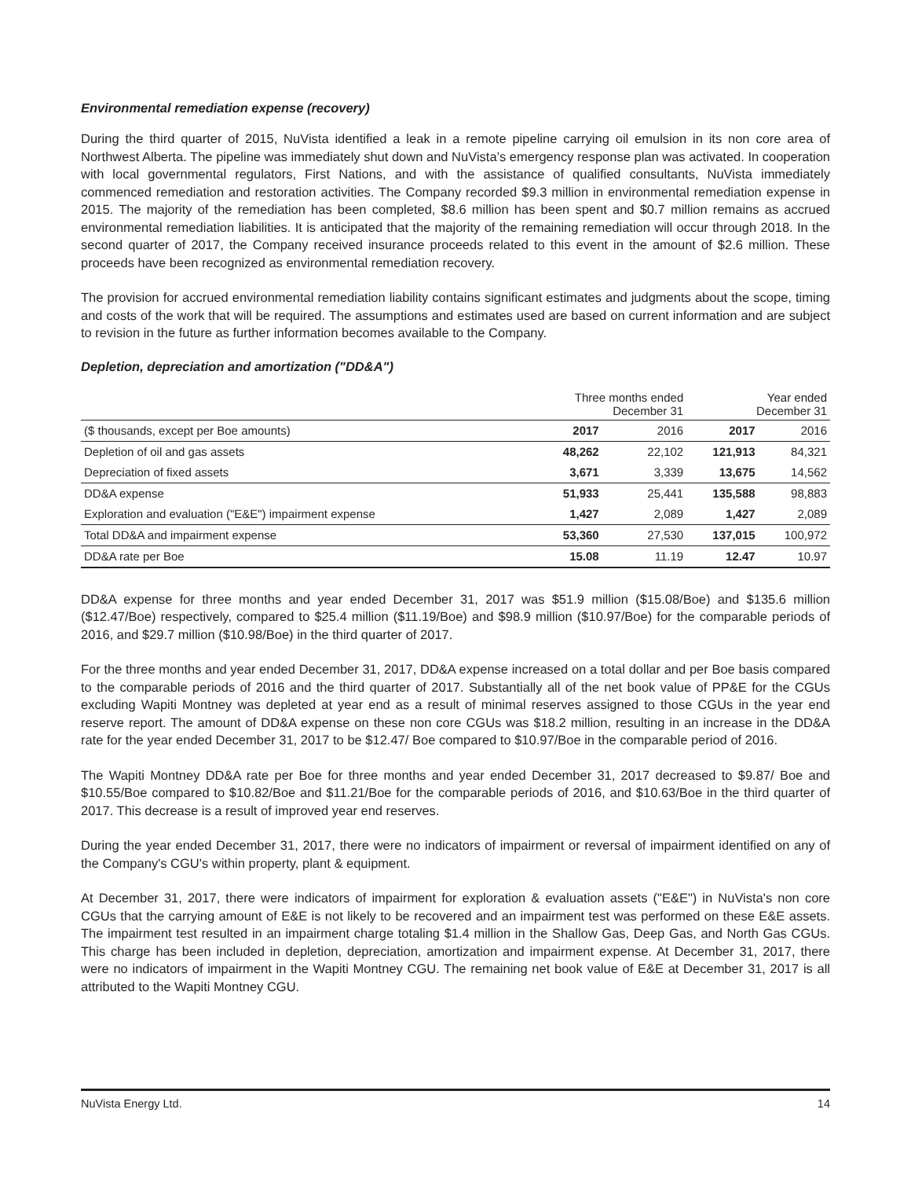Environmental remediation expense (recovery)
During the third quarter of 2015, NuVista identified a leak in a remote pipeline carrying oil emulsion in its non core area of Northwest Alberta. The pipeline was immediately shut down and NuVista’s emergency response plan was activated. In cooperation with local governmental regulators, First Nations, and with the assistance of qualified consultants, NuVista immediately commenced remediation and restoration activities. The Company recorded $9.3 million in environmental remediation expense in 2015. The majority of the remediation has been completed, $8.6 million has been spent and $0.7 million remains as accrued environmental remediation liabilities. It is anticipated that the majority of the remaining remediation will occur through 2018. In the second quarter of 2017, the Company received insurance proceeds related to this event in the amount of $2.6 million. These proceeds have been recognized as environmental remediation recovery.
The provision for accrued environmental remediation liability contains significant estimates and judgments about the scope, timing and costs of the work that will be required. The assumptions and estimates used are based on current information and are subject to revision in the future as further information becomes available to the Company.
Depletion, depreciation and amortization ("DD&A")
| | Three months ended December 31 | | Year ended December 31 | |
| --- | --- | --- | --- | --- |
| ($ thousands, except per Boe amounts) | 2017 | 2016 | 2017 | 2016 |
| Depletion of oil and gas assets | 48,262 | 22,102 | 121,913 | 84,321 |
| Depreciation of fixed assets | 3,671 | 3,339 | 13,675 | 14,562 |
| DD&A expense | 51,933 | 25,441 | 135,588 | 98,883 |
| Exploration and evaluation ("E&E") impairment expense | 1,427 | 2,089 | 1,427 | 2,089 |
| Total DD&A and impairment expense | 53,360 | 27,530 | 137,015 | 100,972 |
| DD&A rate per Boe | 15.08 | 11.19 | 12.47 | 10.97 |
DD&A expense for three months and year ended December 31, 2017 was $51.9 million ($15.08/Boe) and $135.6 million ($12.47/Boe) respectively, compared to $25.4 million ($11.19/Boe) and $98.9 million ($10.97/Boe) for the comparable periods of 2016, and $29.7 million ($10.98/Boe) in the third quarter of 2017.
For the three months and year ended December 31, 2017, DD&A expense increased on a total dollar and per Boe basis compared to the comparable periods of 2016 and the third quarter of 2017. Substantially all of the net book value of PP&E for the CGUs excluding Wapiti Montney was depleted at year end as a result of minimal reserves assigned to those CGUs in the year end reserve report. The amount of DD&A expense on these non core CGUs was $18.2 million, resulting in an increase in the DD&A rate for the year ended December 31, 2017 to be $12.47/ Boe compared to $10.97/Boe in the comparable period of 2016.
The Wapiti Montney DD&A rate per Boe for three months and year ended December 31, 2017 decreased to $9.87/ Boe and $10.55/Boe compared to $10.82/Boe and $11.21/Boe for the comparable periods of 2016, and $10.63/Boe in the third quarter of 2017. This decrease is a result of improved year end reserves.
During the year ended December 31, 2017, there were no indicators of impairment or reversal of impairment identified on any of the Company's CGU's within property, plant & equipment.
At December 31, 2017, there were indicators of impairment for exploration & evaluation assets ("E&E") in NuVista's non core CGUs that the carrying amount of E&E is not likely to be recovered and an impairment test was performed on these E&E assets. The impairment test resulted in an impairment charge totaling $1.4 million in the Shallow Gas, Deep Gas, and North Gas CGUs. This charge has been included in depletion, depreciation, amortization and impairment expense. At December 31, 2017, there were no indicators of impairment in the Wapiti Montney CGU. The remaining net book value of E&E at December 31, 2017 is all attributed to the Wapiti Montney CGU.
NuVista Energy Ltd. 14